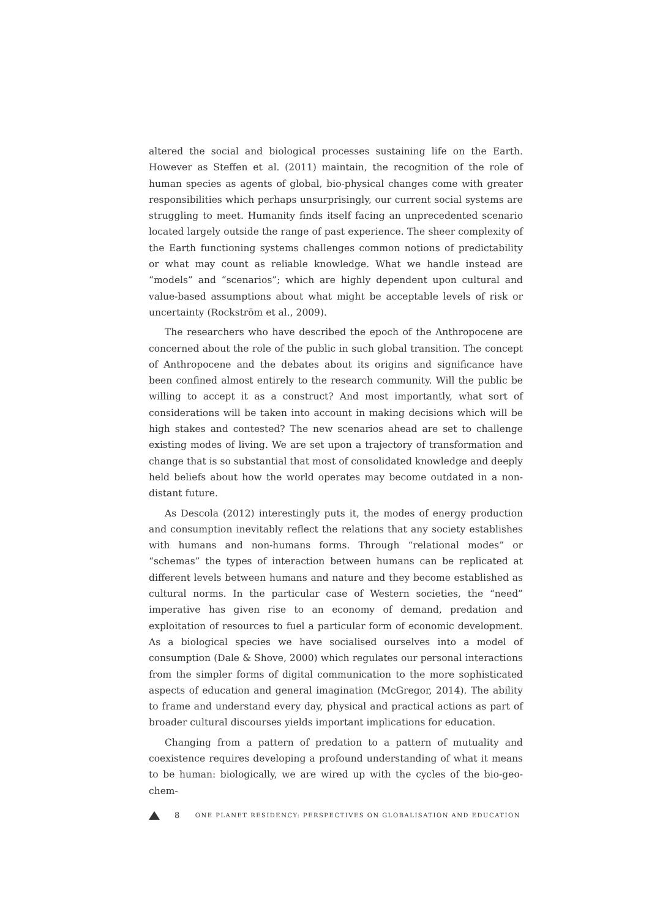altered the social and biological processes sustaining life on the Earth. However as Steffen et al. (2011) maintain, the recognition of the role of human species as agents of global, bio-physical changes come with greater responsibilities which perhaps unsurprisingly, our current social systems are struggling to meet. Humanity finds itself facing an unprecedented scenario located largely outside the range of past experience. The sheer complexity of the Earth functioning systems challenges common notions of predictability or what may count as reliable knowledge. What we handle instead are “models” and “scenarios”; which are highly dependent upon cultural and value-based assumptions about what might be acceptable levels of risk or uncertainty (Rockström et al., 2009).
The researchers who have described the epoch of the Anthropocene are concerned about the role of the public in such global transition. The concept of Anthropocene and the debates about its origins and significance have been confined almost entirely to the research community. Will the public be willing to accept it as a construct? And most importantly, what sort of considerations will be taken into account in making decisions which will be high stakes and contested? The new scenarios ahead are set to challenge existing modes of living. We are set upon a trajectory of transformation and change that is so substantial that most of consolidated knowledge and deeply held beliefs about how the world operates may become outdated in a non-distant future.
As Descola (2012) interestingly puts it, the modes of energy production and consumption inevitably reflect the relations that any society establishes with humans and non-humans forms. Through “relational modes” or “schemas” the types of interaction between humans can be replicated at different levels between humans and nature and they become established as cultural norms. In the particular case of Western societies, the “need” imperative has given rise to an economy of demand, predation and exploitation of resources to fuel a particular form of economic development. As a biological species we have socialised ourselves into a model of consumption (Dale & Shove, 2000) which regulates our personal interactions from the simpler forms of digital communication to the more sophisticated aspects of education and general imagination (McGregor, 2014). The ability to frame and understand every day, physical and practical actions as part of broader cultural discourses yields important implications for education.
Changing from a pattern of predation to a pattern of mutuality and coexistence requires developing a profound understanding of what it means to be human: biologically, we are wired up with the cycles of the bio-geo-chem-
8 ONE PLANET RESIDENCY: PERSPECTIVES ON GLOBALISATION AND EDUCATION